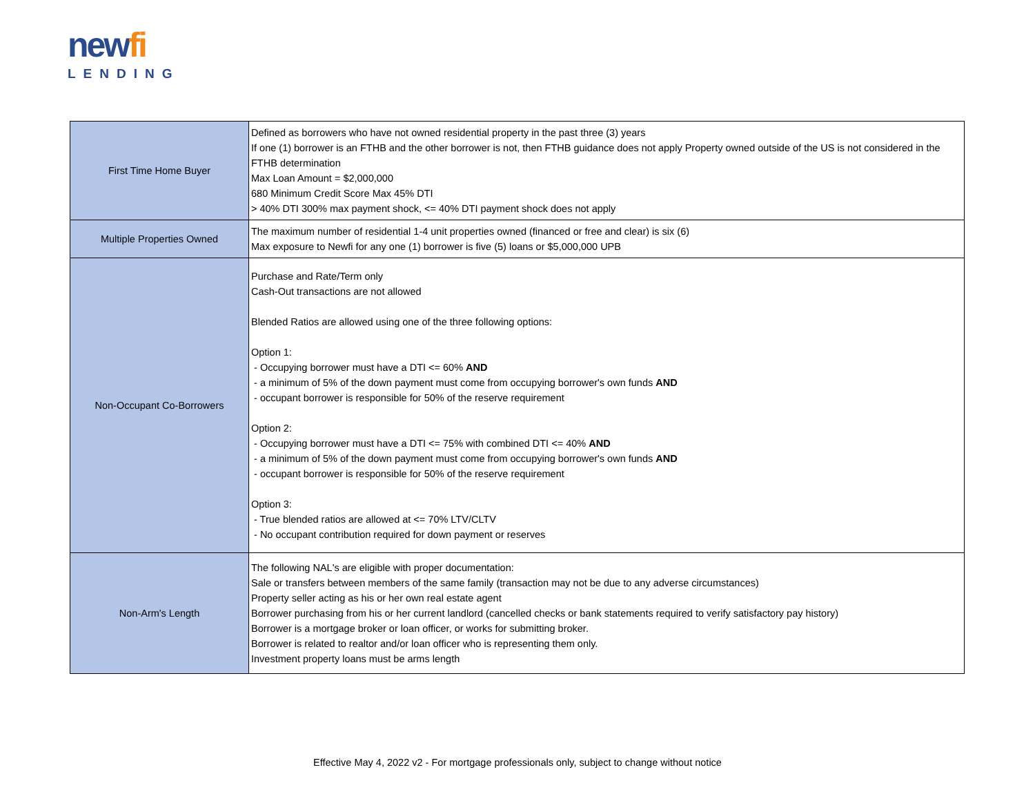newfi
LENDING
| First Time Home Buyer | Defined as borrowers who have not owned residential property in the past three (3) years If one (1) borrower is an FTHB and the other borrower is not, then FTHB guidance does not apply Property owned outside of the US is not considered in the FTHB determination Max Loan Amount = $2,000,000 680 Minimum Credit Score Max 45% DTI > 40% DTI 300% max payment shock, <= 40% DTI payment shock does not apply |
| Multiple Properties Owned | The maximum number of residential 1-4 unit properties owned (financed or free and clear) is six (6) Max exposure to Newfi for any one (1) borrower is five (5) loans or $5,000,000 UPB |
| Non-Occupant Co-Borrowers | Purchase and Rate/Term only Cash-Out transactions are not allowed Blended Ratios are allowed using one of the three following options: Option 1: - Occupying borrower must have a DTI <= 60% AND - a minimum of 5% of the down payment must come from occupying borrower's own funds AND - occupant borrower is responsible for 50% of the reserve requirement Option 2: - Occupying borrower must have a DTI <= 75% with combined DTI <= 40% AND - a minimum of 5% of the down payment must come from occupying borrower's own funds AND - occupant borrower is responsible for 50% of the reserve requirement Option 3: - True blended ratios are allowed at <= 70% LTV/CLTV - No occupant contribution required for down payment or reserves |
| Non-Arm's Length | The following NAL's are eligible with proper documentation: Sale or transfers between members of the same family (transaction may not be due to any adverse circumstances) Property seller acting as his or her own real estate agent Borrower purchasing from his or her current landlord (cancelled checks or bank statements required to verify satisfactory pay history) Borrower is a mortgage broker or loan officer, or works for submitting broker. Borrower is related to realtor and/or loan officer who is representing them only. Investment property loans must be arms length |
Effective May 4, 2022 v2 - For mortgage professionals only, subject to change without notice